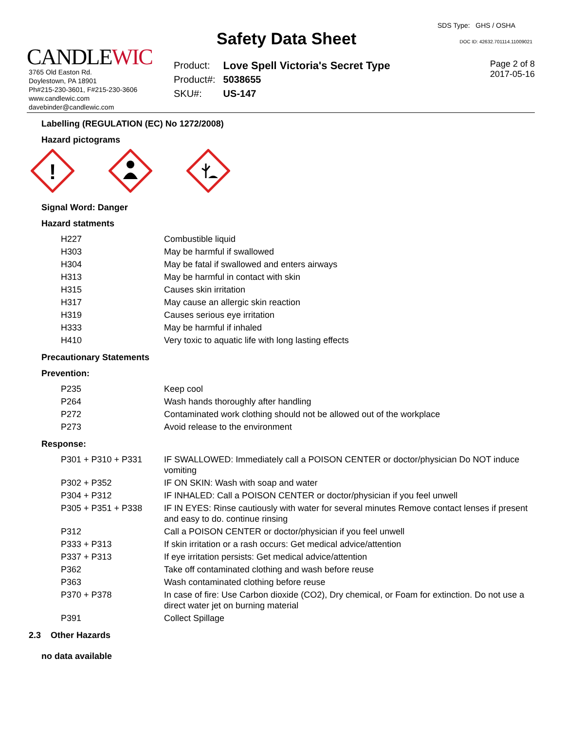CANDLEWIC
3765 Old Easton Rd.
Doylestown, PA 18901
Ph#215-230-3601, F#215-230-3606
www.candlewic.com
davebinder@candlewic.com
Safety Data Sheet
| Product: | Love Spell Victoria's Secret Type |
| Product#: | 5038655 |
| SKU#: | US-147 |
SDS Type: GHS / OSHA
DOC ID: 42632.701114.11009021
Page 2 of 8
2017-05-16
Labelling (REGULATION (EC) No 1272/2008)
Hazard pictograms
!
Signal Word: Danger
Hazard statments
| H227 | Combustible liquid |
| H303 | May be harmful if swallowed |
| H304 | May be fatal if swallowed and enters airways |
| H313 | May be harmful in contact with skin |
| H315 | Causes skin irritation |
| H317 | May cause an allergic skin reaction |
| H319 | Causes serious eye irritation |
| H333 | May be harmful if inhaled |
| H410 | Very toxic to aquatic life with long lasting effects |
Precautionary Statements
Prevention:
| P235 | Keep cool |
| P264 | Wash hands thoroughly after handling |
| P272 | Contaminated work clothing should not be allowed out of the workplace |
| P273 | Avoid release to the environment |
Response:
| P301 + P310 + P331 | IF SWALLOWED: Immediately call a POISON CENTER or doctor/physician Do NOT induce vomiting |
| P302 + P352 | IF ON SKIN: Wash with soap and water |
| P304 + P312 | IF INHALED: Call a POISON CENTER or doctor/physician if you feel unwell |
| P305 + P351 + P338 | IF IN EYES: Rinse cautiously with water for several minutes Remove contact lenses if present and easy to do. continue rinsing |
| P312 | Call a POISON CENTER or doctor/physician if you feel unwell |
| P333 + P313 | If skin irritation or a rash occurs: Get medical advice/attention |
| P337 + P313 | If eye irritation persists: Get medical advice/attention |
| P362 | Take off contaminated clothing and wash before reuse |
| P363 | Wash contaminated clothing before reuse |
| P370 + P378 | In case of fire: Use Carbon dioxide (CO2), Dry chemical, or Foam for extinction. Do not use a direct water jet on burning material |
| P391 | Collect Spillage |
2.3 Other Hazards
no data available